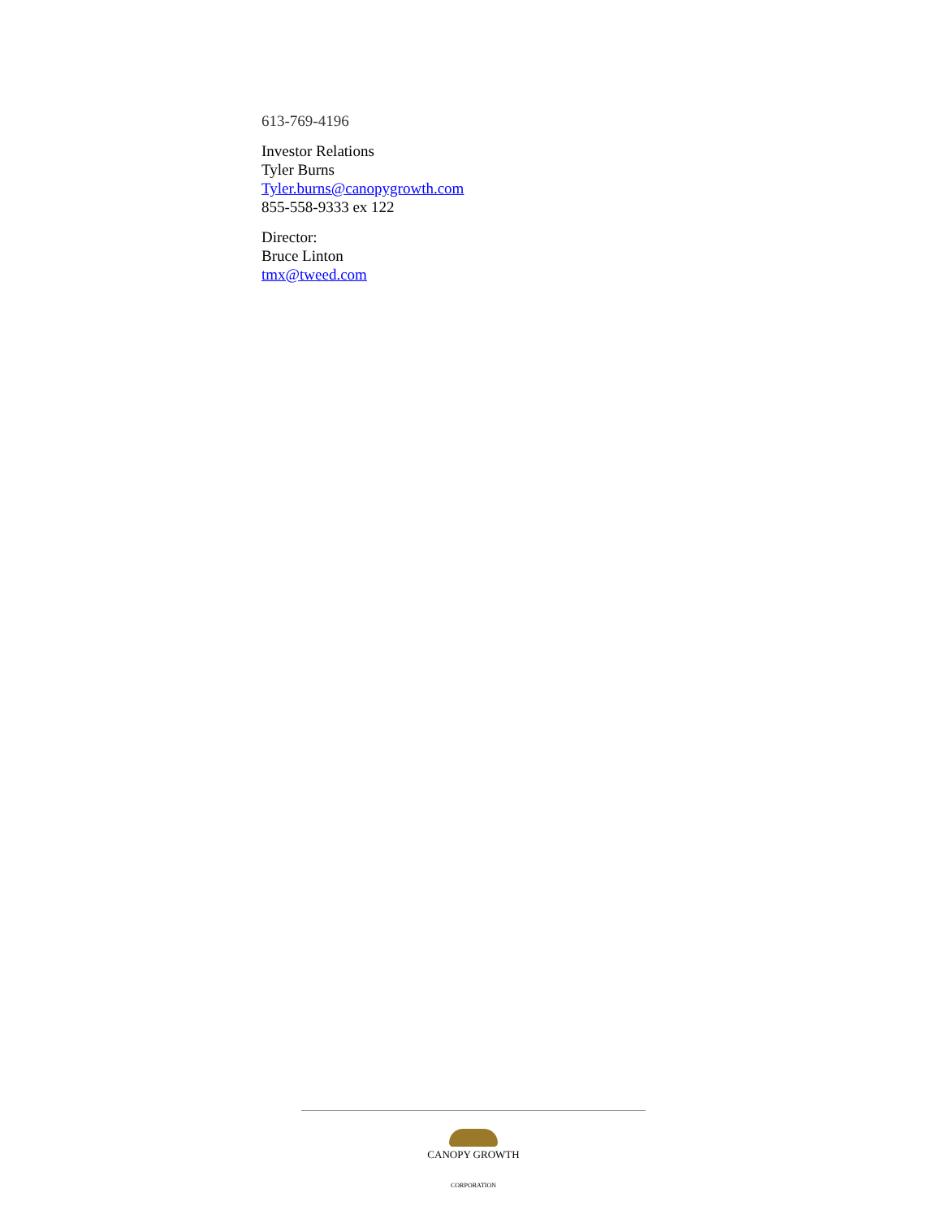613-769-4196
Investor Relations
Tyler Burns
Tyler.burns@canopygrowth.com
855-558-9333 ex 122
Director:
Bruce Linton
tmx@tweed.com
CANOPY GROWTH
CORPORATION